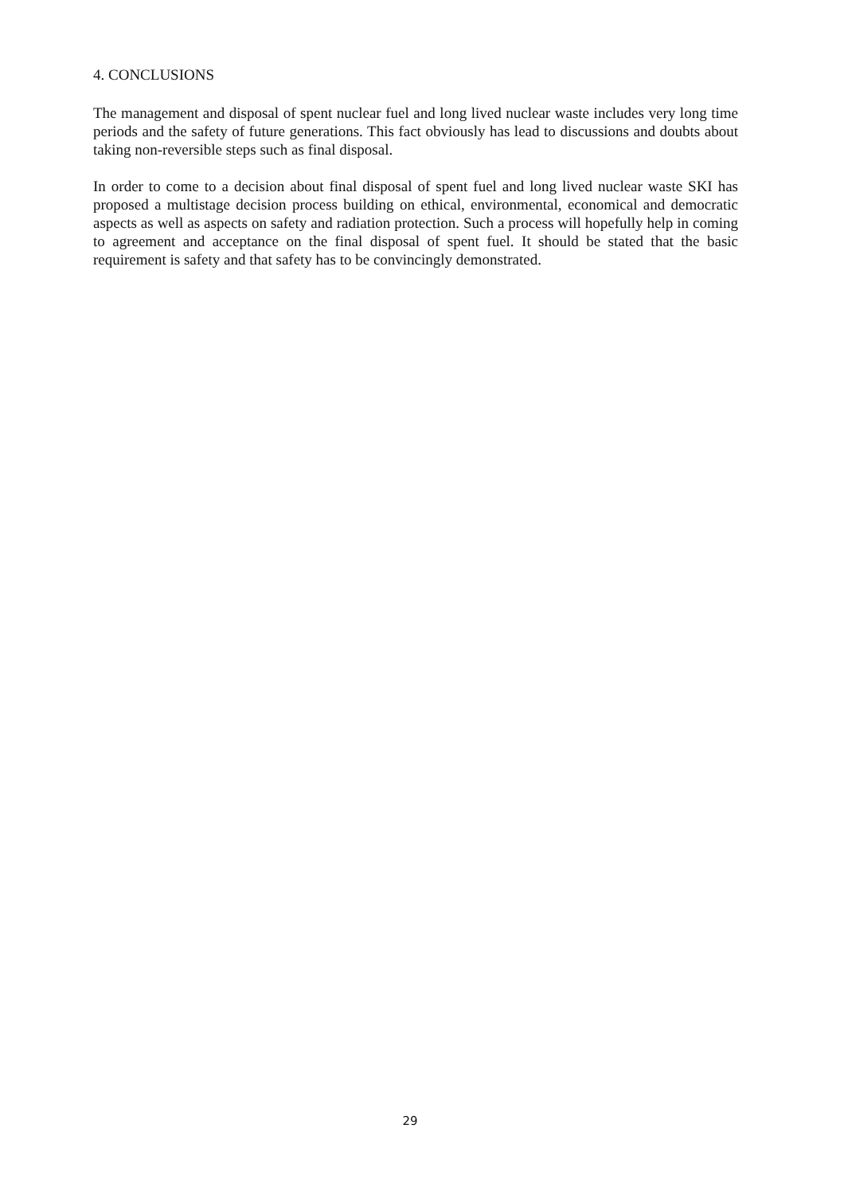4. CONCLUSIONS
The management and disposal of spent nuclear fuel and long lived nuclear waste includes very long time periods and the safety of future generations. This fact obviously has lead to discussions and doubts about taking non-reversible steps such as final disposal.
In order to come to a decision about final disposal of spent fuel and long lived nuclear waste SKI has proposed a multistage decision process building on ethical, environmental, economical and democratic aspects as well as aspects on safety and radiation protection. Such a process will hopefully help in coming to agreement and acceptance on the final disposal of spent fuel. It should be stated that the basic requirement is safety and that safety has to be convincingly demonstrated.
29